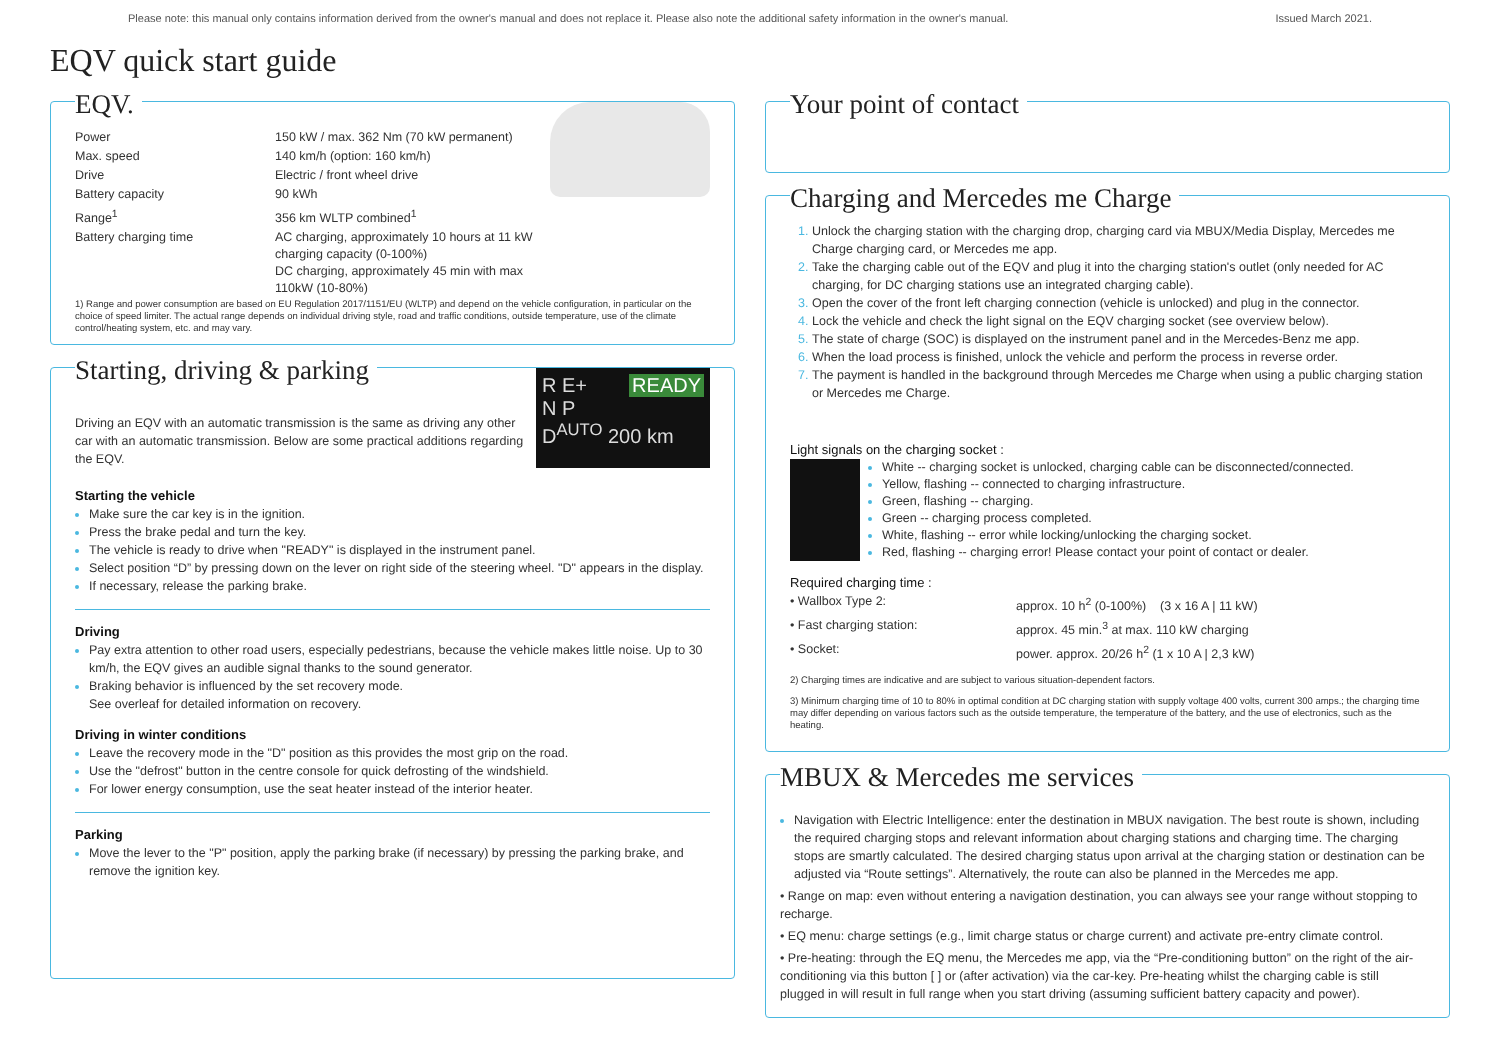Please note: this manual only contains information derived from the owner's manual and does not replace it. Please also note the additional safety information in the owner's manual. Issued March 2021.
EQV quick start guide
EQV.
| Power | 150 kW / max. 362 Nm (70 kW permanent) |
| Max. speed | 140 km/h (option: 160 km/h) |
| Drive | Electric / front wheel drive |
| Battery capacity | 90 kWh |
| Range<sup>1</sup> | 356 km WLTP combined<sup>1</sup> |
| Battery charging time | AC charging, approximately 10 hours at 11 kW charging capacity (0-100%) DC charging, approximately 45 min with max 110kW (10-80%) |
1) Range and power consumption are based on EU Regulation 2017/1151/EU (WLTP) and depend on the vehicle configuration, in particular on the choice of speed limiter. The actual range depends on individual driving style, road and traffic conditions, outside temperature, use of the climate control/heating system, etc. and may vary.
Starting, driving & parking
R E+ READY
N P
D<sup>AUTO</sup> 200 km
Driving an EQV with an automatic transmission is the same as driving any other car with an automatic transmission. Below are some practical additions regarding the EQV.
Starting the vehicle
Make sure the car key is in the ignition.
Press the brake pedal and turn the key.
The vehicle is ready to drive when "READY" is displayed in the instrument panel.
Select position “D” by pressing down on the lever on right side of the steering wheel. "D" appears in the display.
If necessary, release the parking brake.
Driving
Pay extra attention to other road users, especially pedestrians, because the vehicle makes little noise. Up to 30 km/h, the EQV gives an audible signal thanks to the sound generator.
Braking behavior is influenced by the set recovery mode.
See overleaf for detailed information on recovery.
Driving in winter conditions
Leave the recovery mode in the "D" position as this provides the most grip on the road.
Use the "defrost" button in the centre console for quick defrosting of the windshield.
For lower energy consumption, use the seat heater instead of the interior heater.
Parking
Move the lever to the "P" position, apply the parking brake (if necessary) by pressing the parking brake, and remove the ignition key.
Your point of contact
Charging and Mercedes me Charge
Unlock the charging station with the charging drop, charging card via MBUX/Media Display, Mercedes me Charge charging card, or Mercedes me app.
Take the charging cable out of the EQV and plug it into the charging station's outlet (only needed for AC charging, for DC charging stations use an integrated charging cable).
Open the cover of the front left charging connection (vehicle is unlocked) and plug in the connector.
Lock the vehicle and check the light signal on the EQV charging socket (see overview below).
The state of charge (SOC) is displayed on the instrument panel and in the Mercedes-Benz me app.
When the load process is finished, unlock the vehicle and perform the process in reverse order.
The payment is handled in the background through Mercedes me Charge when using a public charging station or Mercedes me Charge.
Light signals on the charging socket :
White -- charging socket is unlocked, charging cable can be disconnected/connected.
Yellow, flashing -- connected to charging infrastructure.
Green, flashing -- charging.
Green -- charging process completed.
White, flashing -- error while locking/unlocking the charging socket.
Red, flashing -- charging error! Please contact your point of contact or dealer.
Required charging time :
| • Wallbox Type 2: | approx. 10 h<sup>2</sup> (0-100%) (3 x 16 A / 11 kW) |
| • Fast charging station: | approx. 45 min.<sup>3</sup> at max. 110 kW charging |
| • Socket: | power. approx. 20/26 h<sup>2</sup> (1 x 10 A / 2,3 kW) |
2) Charging times are indicative and are subject to various situation-dependent factors.
3) Minimum charging time of 10 to 80% in optimal condition at DC charging station with supply voltage 400 volts, current 300 amps.; the charging time may differ depending on various factors such as the outside temperature, the temperature of the battery, and the use of electronics, such as the heating.
MBUX & Mercedes me services
Navigation with Electric Intelligence: enter the destination in MBUX navigation. The best route is shown, including the required charging stops and relevant information about charging stations and charging time. The charging stops are smartly calculated. The desired charging status upon arrival at the charging station or destination can be adjusted via “Route settings”. Alternatively, the route can also be planned in the Mercedes me app.
• Range on map: even without entering a navigation destination, you can always see your range without stopping to recharge.
• EQ menu: charge settings (e.g., limit charge status or charge current) and activate pre-entry climate control.
• Pre-heating: through the EQ menu, the Mercedes me app, via the “Pre-conditioning button” on the right of the air-conditioning via this button [ ] or (after activation) via the car-key. Pre-heating whilst the charging cable is still plugged in will result in full range when you start driving (assuming sufficient battery capacity and power).